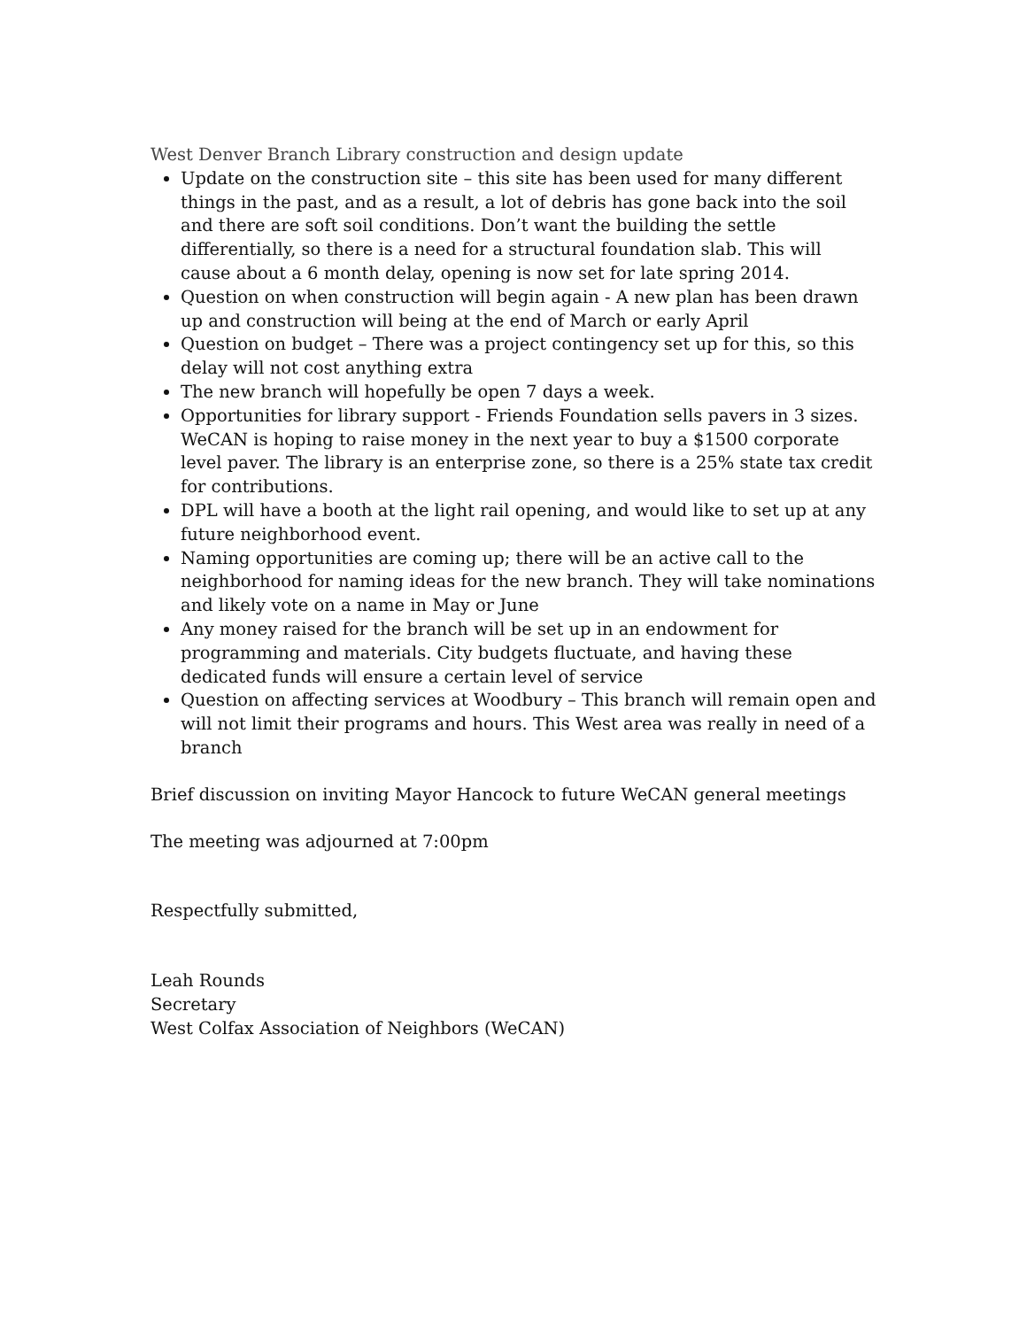West Denver Branch Library construction and design update
Update on the construction site – this site has been used for many different things in the past, and as a result, a lot of debris has gone back into the soil and there are soft soil conditions. Don’t want the building the settle differentially, so there is a need for a structural foundation slab. This will cause about a 6 month delay, opening is now set for late spring 2014.
Question on when construction will begin again - A new plan has been drawn up and construction will being at the end of March or early April
Question on budget – There was a project contingency set up for this, so this delay will not cost anything extra
The new branch will hopefully be open 7 days a week.
Opportunities for library support - Friends Foundation sells pavers in 3 sizes. WeCAN is hoping to raise money in the next year to buy a $1500 corporate level paver. The library is an enterprise zone, so there is a 25% state tax credit for contributions.
DPL will have a booth at the light rail opening, and would like to set up at any future neighborhood event.
Naming opportunities are coming up; there will be an active call to the neighborhood for naming ideas for the new branch. They will take nominations and likely vote on a name in May or June
Any money raised for the branch will be set up in an endowment for programming and materials. City budgets fluctuate, and having these dedicated funds will ensure a certain level of service
Question on affecting services at Woodbury – This branch will remain open and will not limit their programs and hours. This West area was really in need of a branch
Brief discussion on inviting Mayor Hancock to future WeCAN general meetings
The meeting was adjourned at 7:00pm
Respectfully submitted,
Leah Rounds
Secretary
West Colfax Association of Neighbors (WeCAN)